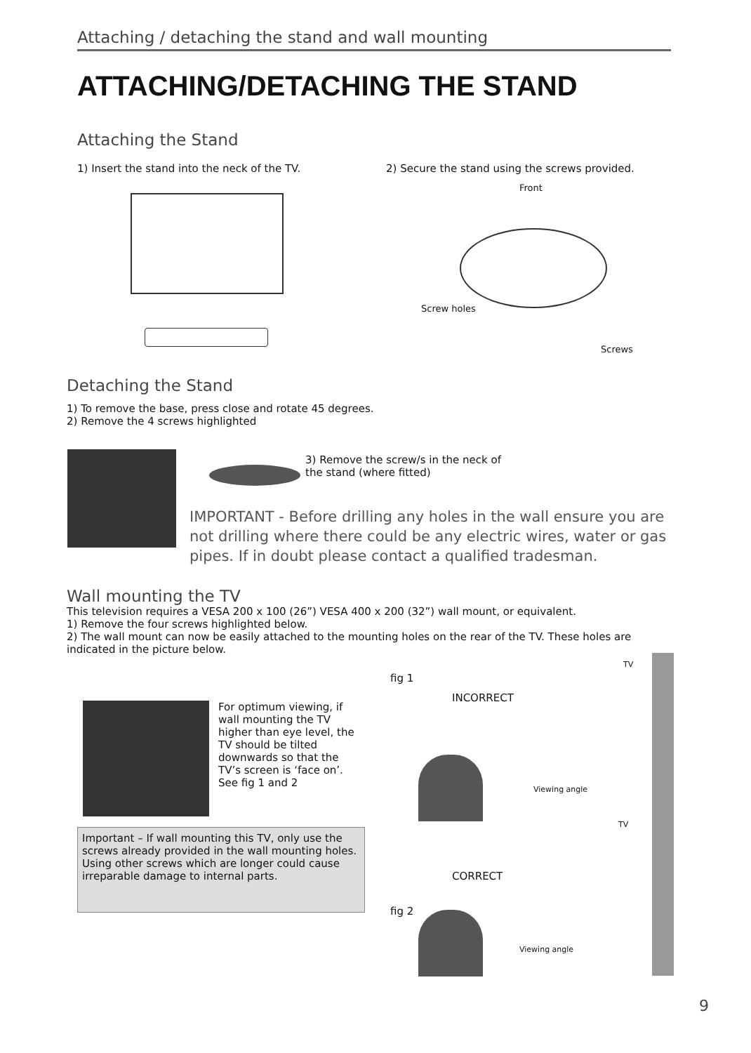Attaching / detaching the stand and wall mounting
ATTACHING/DETACHING THE STAND
Attaching the Stand
1) Insert the stand into the neck of the TV.
2) Secure the stand using the screws provided.
Front
Screw holes
Screws
Detaching the Stand
1) To remove the base, press close and rotate 45 degrees.
2) Remove the 4 screws highlighted
3) Remove the screw/s in the neck of
the stand (where fitted)
IMPORTANT - Before drilling any holes in the wall ensure you are not drilling where there could be any electric wires, water or gas pipes. If in doubt please contact a qualified tradesman.
Wall mounting the TV
This television requires a VESA 200 x 100 (26”) VESA 400 x 200 (32”) wall mount, or equivalent.
1) Remove the four screws highlighted below.
2) The wall mount can now be easily attached to the mounting holes on the rear of the TV. These holes are indicated in the picture below.
For optimum viewing, if wall mounting the TV higher than eye level, the TV should be tilted downwards so that the TV’s screen is ‘face on’. See fig 1 and 2
Important – If wall mounting this TV, only use the screws already provided in the wall mounting holes. Using other screws which are longer could cause irreparable damage to internal parts.
TV
fig 1
INCORRECT
Viewing angle
TV
CORRECT
fig 2
Viewing angle
9